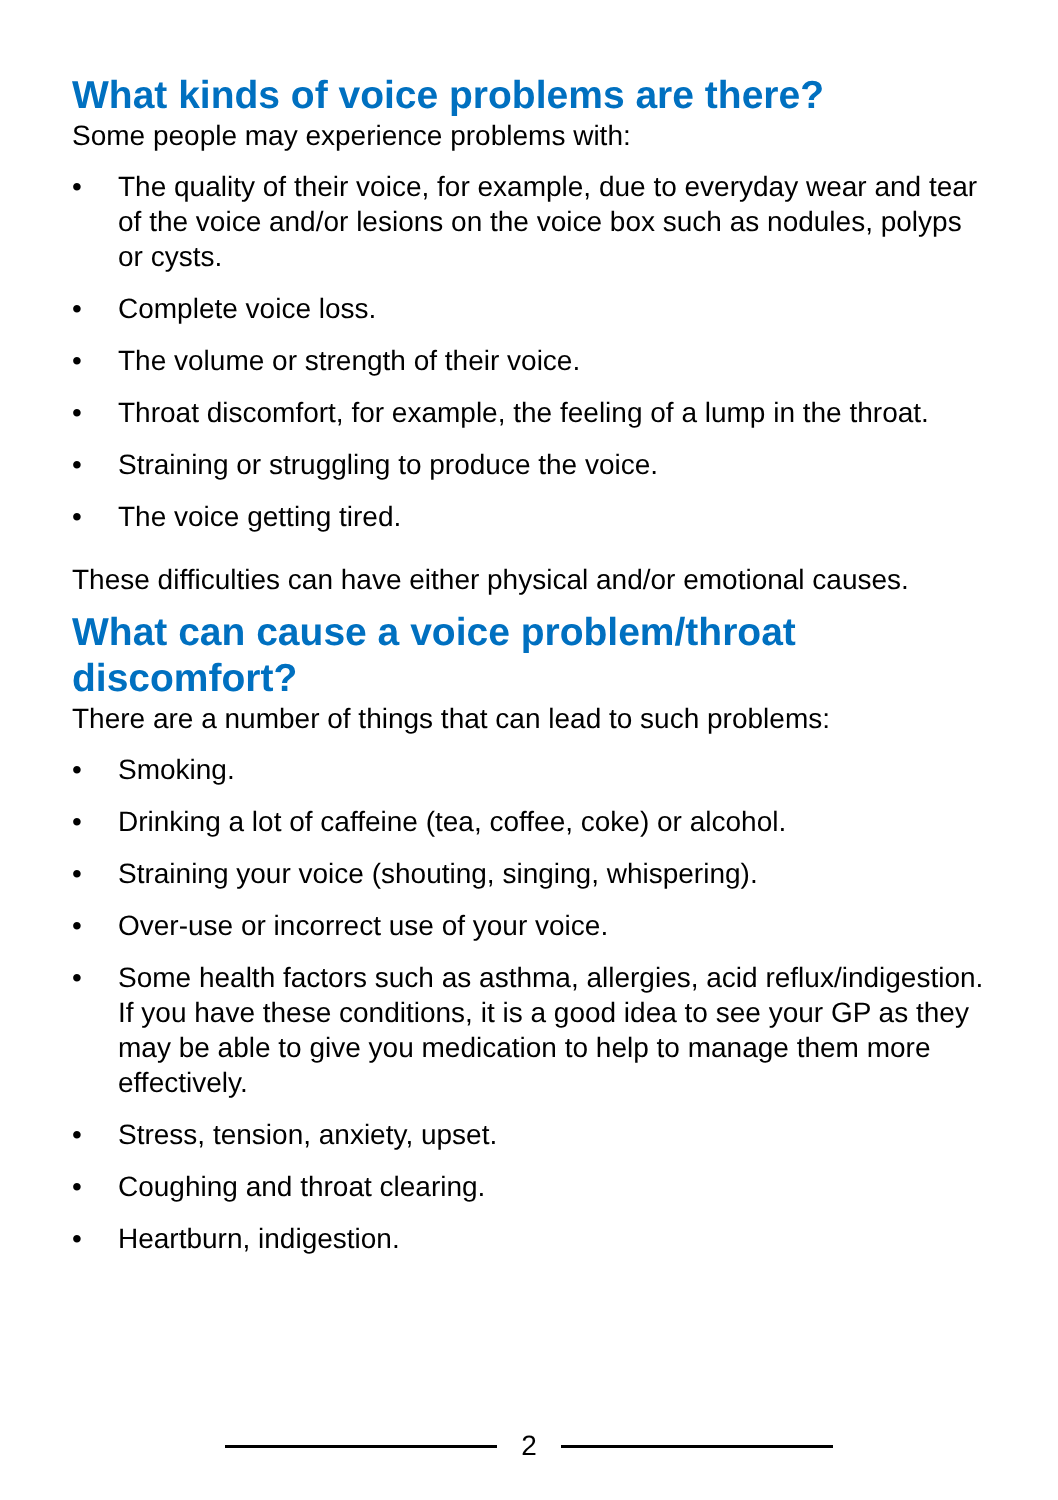What kinds of voice problems are there?
Some people may experience problems with:
• The quality of their voice, for example, due to everyday wear and tear of the voice and/or lesions on the voice box such as nodules, polyps or cysts.
• Complete voice loss.
• The volume or strength of their voice.
• Throat discomfort, for example, the feeling of a lump in the throat.
• Straining or struggling to produce the voice.
• The voice getting tired.
These difficulties can have either physical and/or emotional causes.
What can cause a voice problem/throat discomfort?
There are a number of things that can lead to such problems:
• Smoking.
• Drinking a lot of caffeine (tea, coffee, coke) or alcohol.
• Straining your voice (shouting, singing, whispering).
• Over-use or incorrect use of your voice.
• Some health factors such as asthma, allergies, acid reflux/indigestion. If you have these conditions, it is a good idea to see your GP as they may be able to give you medication to help to manage them more effectively.
• Stress, tension, anxiety, upset.
• Coughing and throat clearing.
• Heartburn, indigestion.
2